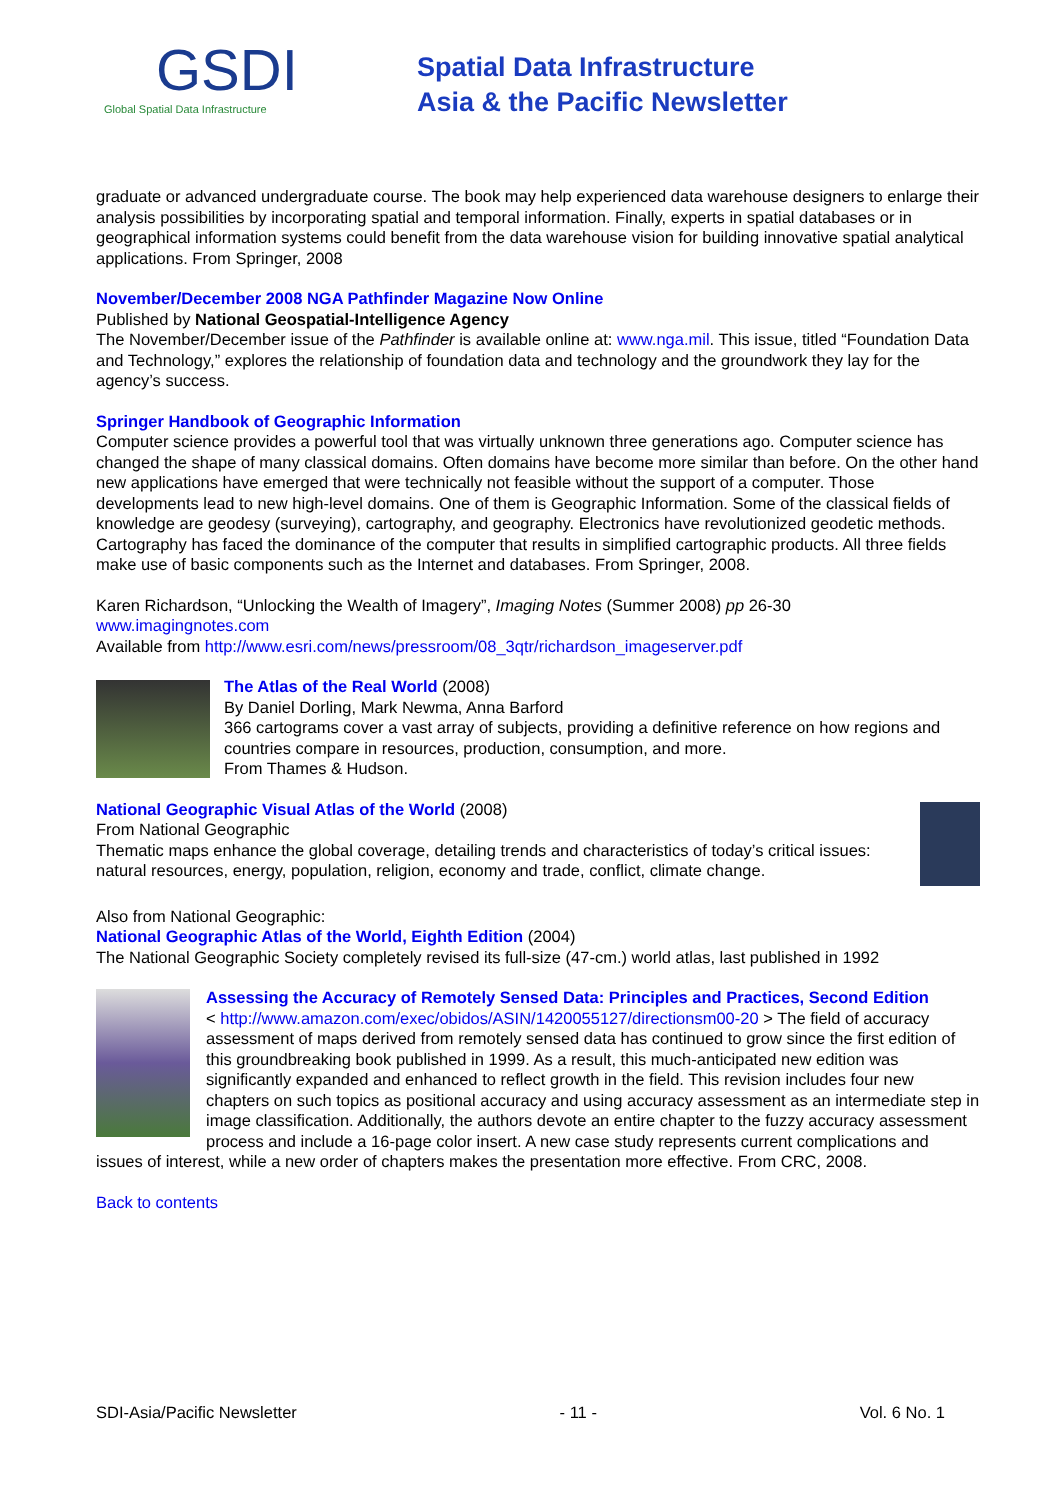GSDI
Global Spatial Data Infrastructure
Spatial Data Infrastructure
Asia & the Pacific Newsletter
graduate or advanced undergraduate course. The book may help experienced data warehouse designers to enlarge their analysis possibilities by incorporating spatial and temporal information. Finally, experts in spatial databases or in geographical information systems could benefit from the data warehouse vision for building innovative spatial analytical applications. From Springer, 2008
November/December 2008 NGA Pathfinder Magazine Now Online
Published by National Geospatial-Intelligence Agency
The November/December issue of the Pathfinder is available online at: www.nga.mil. This issue, titled “Foundation Data and Technology,” explores the relationship of foundation data and technology and the groundwork they lay for the agency’s success.
Springer Handbook of Geographic Information
Computer science provides a powerful tool that was virtually unknown three generations ago. Computer science has changed the shape of many classical domains. Often domains have become more similar than before. On the other hand new applications have emerged that were technically not feasible without the support of a computer. Those developments lead to new high-level domains. One of them is Geographic Information. Some of the classical fields of knowledge are geodesy (surveying), cartography, and geography. Electronics have revolutionized geodetic methods. Cartography has faced the dominance of the computer that results in simplified cartographic products. All three fields make use of basic components such as the Internet and databases. From Springer, 2008.
Karen Richardson, “Unlocking the Wealth of Imagery”, Imaging Notes (Summer 2008) pp 26-30
www.imagingnotes.com
Available from http://www.esri.com/news/pressroom/08_3qtr/richardson_imageserver.pdf
The Atlas of the Real World (2008)
By Daniel Dorling, Mark Newma, Anna Barford
366 cartograms cover a vast array of subjects, providing a definitive reference on how regions and countries compare in resources, production, consumption, and more.
From Thames & Hudson.
National Geographic Visual Atlas of the World (2008)
From National Geographic
Thematic maps enhance the global coverage, detailing trends and characteristics of today’s critical issues: natural resources, energy, population, religion, economy and trade, conflict, climate change.
Also from National Geographic:
National Geographic Atlas of the World, Eighth Edition (2004)
The National Geographic Society completely revised its full-size (47-cm.) world atlas, last published in 1992
Assessing the Accuracy of Remotely Sensed Data: Principles and Practices, Second Edition < http://www.amazon.com/exec/obidos/ASIN/1420055127/directionsm00-20 > The field of accuracy assessment of maps derived from remotely sensed data has continued to grow since the first edition of this groundbreaking book published in 1999. As a result, this much-anticipated new edition was significantly expanded and enhanced to reflect growth in the field. This revision includes four new chapters on such topics as positional accuracy and using accuracy assessment as an intermediate step in image classification. Additionally, the authors devote an entire chapter to the fuzzy accuracy assessment process and include a 16-page color insert. A new case study represents current complications and issues of interest, while a new order of chapters makes the presentation more effective. From CRC, 2008.
Back to contents
SDI-Asia/Pacific Newsletter - 11 - Vol. 6 No. 1